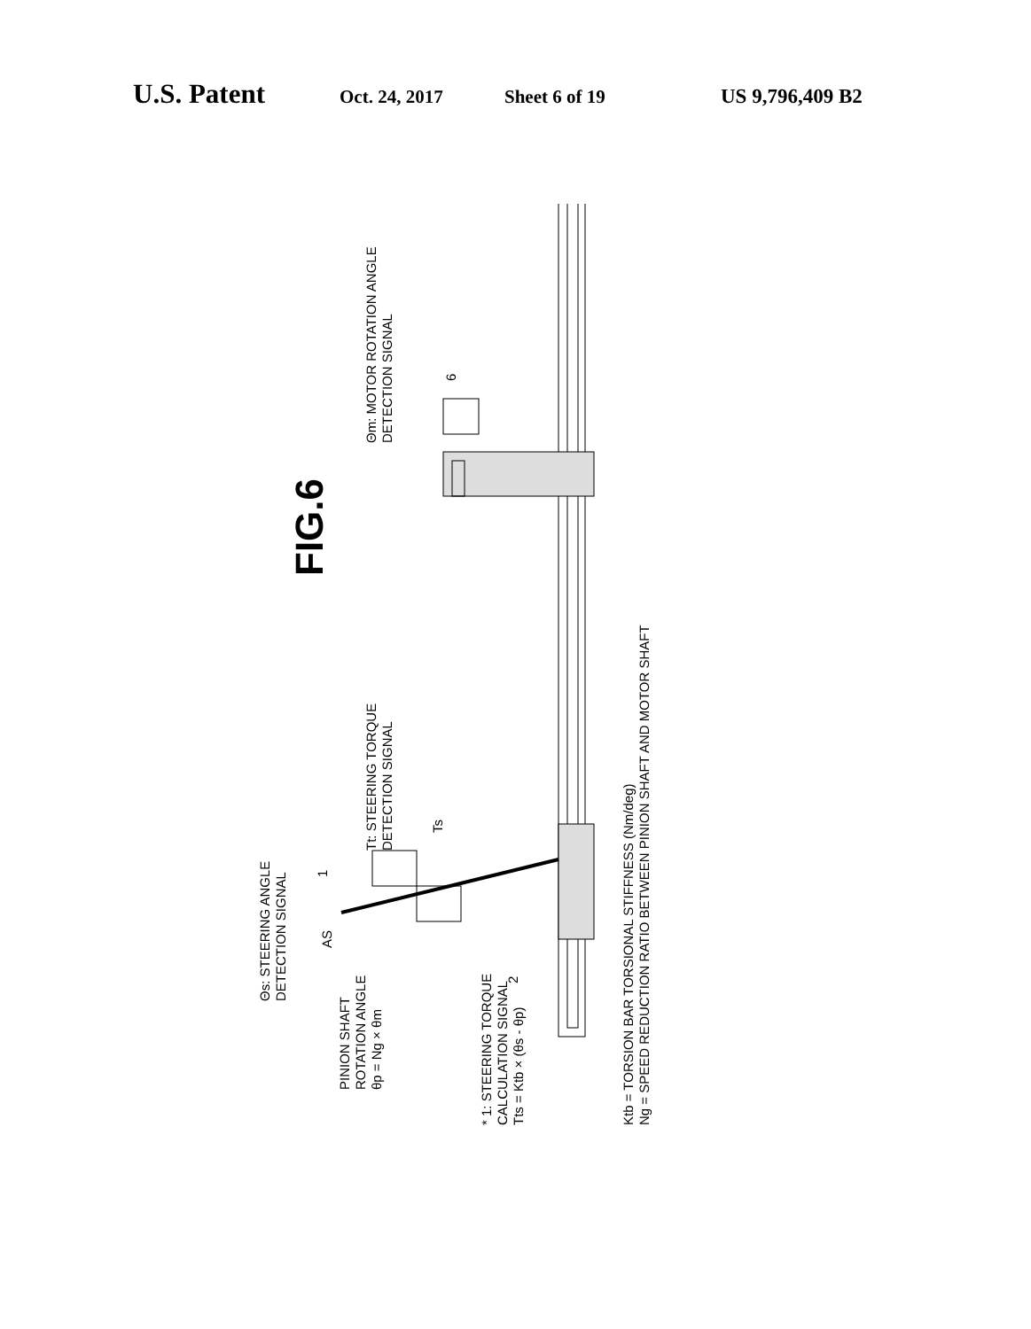U.S. Patent Oct. 24, 2017 Sheet 6 of 19 US 9,796,409 B2
Θm: MOTOR ROTATION ANGLE
DETECTION SIGNAL
6
FIG.6
Tt: STEERING TORQUE
DETECTION SIGNAL
Ts
1
Θs: STEERING ANGLE
DETECTION SIGNAL
AS
2
PINION SHAFT
ROTATION ANGLE
θp = Ng × θm
* 1: STEERING TORQUE
CALCULATION SIGNAL
Tts = Ktb × (θs - θp)
Ktb = TORSION BAR TORSIONAL STIFFNESS (Nm/deg)
Ng = SPEED REDUCTION RATIO BETWEEN PINION SHAFT AND MOTOR SHAFT